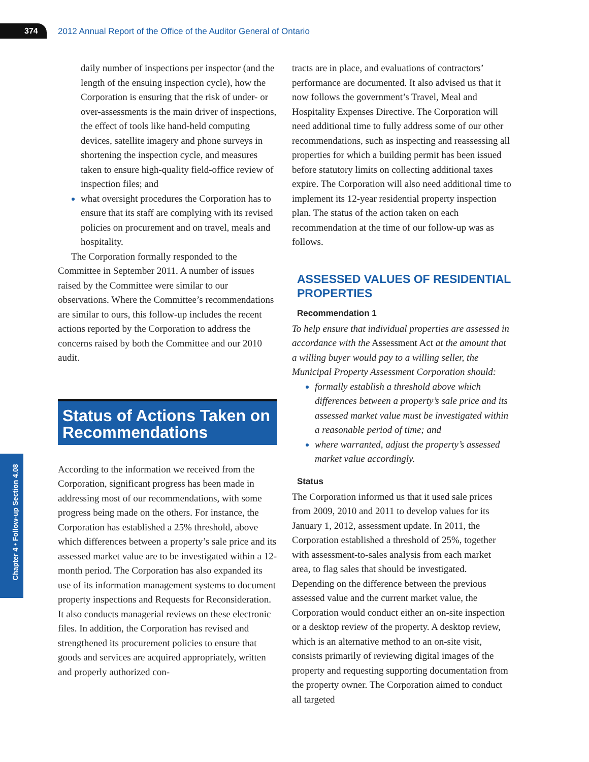374
2012 Annual Report of the Office of the Auditor General of Ontario
Chapter 4 • Follow-up Section 4.08
daily number of inspections per inspector (and the length of the ensuing inspection cycle), how the Corporation is ensuring that the risk of under- or over-assessments is the main driver of inspections, the effect of tools like hand-held computing devices, satellite imagery and phone surveys in shortening the inspection cycle, and measures taken to ensure high-quality field-office review of inspection files; and
what oversight procedures the Corporation has to ensure that its staff are complying with its revised policies on procurement and on travel, meals and hospitality.
The Corporation formally responded to the Committee in September 2011. A number of issues raised by the Committee were similar to our observations. Where the Committee’s recommendations are similar to ours, this follow-up includes the recent actions reported by the Corporation to address the concerns raised by both the Committee and our 2010 audit.
Status of Actions Taken on Recommendations
According to the information we received from the Corporation, significant progress has been made in addressing most of our recommendations, with some progress being made on the others. For instance, the Corporation has established a 25% threshold, above which differences between a property’s sale price and its assessed market value are to be investigated within a 12-month period. The Corporation has also expanded its use of its information management systems to document property inspections and Requests for Reconsideration. It also conducts managerial reviews on these electronic files. In addition, the Corporation has revised and strengthened its procurement policies to ensure that goods and services are acquired appropriately, written and properly authorized con-
tracts are in place, and evaluations of contractors’ performance are documented. It also advised us that it now follows the government’s Travel, Meal and Hospitality Expenses Directive. The Corporation will need additional time to fully address some of our other recommendations, such as inspecting and reassessing all properties for which a building permit has been issued before statutory limits on collecting additional taxes expire. The Corporation will also need additional time to implement its 12-year residential property inspection plan. The status of the action taken on each recommendation at the time of our follow-up was as follows.
ASSESSED VALUES OF RESIDENTIAL PROPERTIES
Recommendation 1
To help ensure that individual properties are assessed in accordance with the Assessment Act at the amount that a willing buyer would pay to a willing seller, the Municipal Property Assessment Corporation should:
formally establish a threshold above which differences between a property’s sale price and its assessed market value must be investigated within a reasonable period of time; and
where warranted, adjust the property’s assessed market value accordingly.
Status
The Corporation informed us that it used sale prices from 2009, 2010 and 2011 to develop values for its January 1, 2012, assessment update. In 2011, the Corporation established a threshold of 25%, together with assessment-to-sales analysis from each market area, to flag sales that should be investigated. Depending on the difference between the previous assessed value and the current market value, the Corporation would conduct either an on-site inspection or a desktop review of the property. A desktop review, which is an alternative method to an on-site visit, consists primarily of reviewing digital images of the property and requesting supporting documentation from the property owner. The Corporation aimed to conduct all targeted